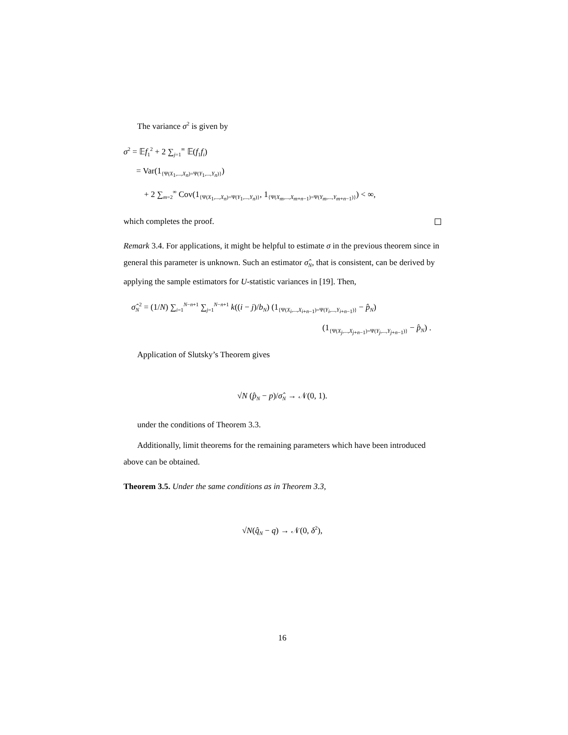The variance σ<sup>2</sup> is given by
σ<sup>2</sup> = 𝔼f<sub>1</sub><sup>2</sup> + 2 ∑<sub>j=1</sub><sup>∞</sup> 𝔼(f<sub>1</sub>f<sub>i</sub>)
= Var(1<sub>{Ψ(X<sub>1</sub>,...,X<sub>n</sub>)=Ψ(Y<sub>1</sub>,...,Y<sub>n</sub>)}</sub>)
+ 2 ∑<sub>m=2</sub><sup>∞</sup> Cov(1<sub>{Ψ(X<sub>1</sub>,...,X<sub>n</sub>)=Ψ(Y<sub>1</sub>,...,Y<sub>n</sub>)}</sub>, 1<sub>{Ψ(X<sub>m</sub>,...,X<sub>m+n−1</sub>)=Ψ(Y<sub>m</sub>,...,Y<sub>m+n−1</sub>)}</sub>) < ∞,
which completes the proof.
Remark 3.4. For applications, it might be helpful to estimate σ in the previous theorem since in general this parameter is unknown. Such an estimator σ̂<sub>N</sub>, that is consistent, can be derived by applying the sample estimators for U-statistic variances in [19]. Then,
σ̂<sub>N</sub><sup>2</sup> = (1/N) ∑<sub>i=1</sub><sup>N−n+1</sup> ∑<sub>j=1</sub><sup>N−n+1</sup> k((i − j)/b<sub>N</sub>) (1<sub>{Ψ(X<sub>i</sub>,...,X<sub>i+n−1</sub>)=Ψ(Y<sub>i</sub>,...,Y<sub>i+n−1</sub>)}</sub> − p̂<sub>N</sub>)
(1<sub>{Ψ(X<sub>j</sub>,...,X<sub>j+n−1</sub>)=Ψ(Y<sub>j</sub>,...,Y<sub>j+n−1</sub>)}</sub> − p̂<sub>N</sub>) .
Application of Slutsky’s Theorem gives
√N (p̂<sub>N</sub> − p)/σ̂<sub>N</sub> → 𝒩(0, 1).
under the conditions of Theorem 3.3.
Additionally, limit theorems for the remaining parameters which have been introduced above can be obtained.
Theorem 3.5. Under the same conditions as in Theorem 3.3,
√N(q̂<sub>N</sub> − q) → 𝒩(0, δ<sup>2</sup>),
16